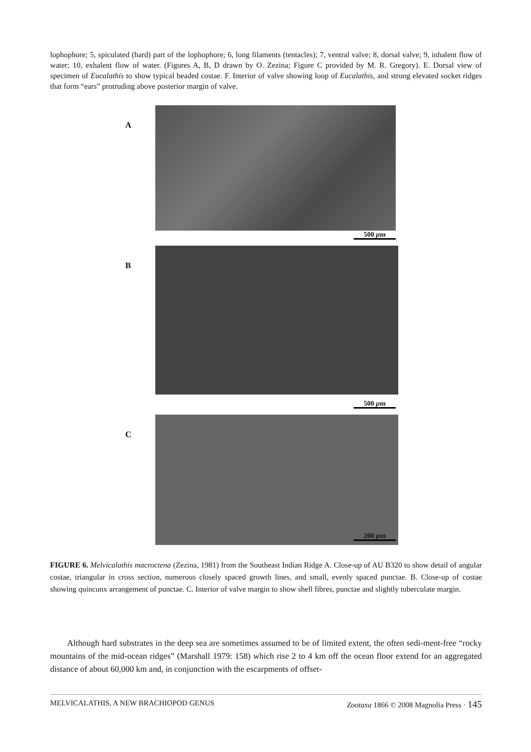lophophore; 5, spiculated (hard) part of the lophophore; 6, long filaments (tentacles); 7, ventral valve; 8, dorsal valve; 9, inhalent flow of water; 10, exhalent flow of water. (Figures A, B, D drawn by O. Zezina; Figure C provided by M. R. Gregory). E. Dorsal view of specimen of Eucalathis to show typical beaded costae. F. Interior of valve showing loop of Eucalathis, and strong elevated socket ridges that form “ears” protruding above posterior margin of valve.
A
500 μm
B
500 μm
C
200 μm
FIGURE 6. Melvicalathis macroctena (Zezina, 1981) from the Southeast Indian Ridge A. Close-up of AU B320 to show detail of angular costae, triangular in cross section, numerous closely spaced growth lines, and small, evenly spaced punctae. B. Close-up of costae showing quincunx arrangement of punctae. C. Interior of valve margin to show shell fibres, punctae and slightly tuberculate margin.
Although hard substrates in the deep sea are sometimes assumed to be of limited extent, the often sedi-ment-free “rocky mountains of the mid-ocean ridges” (Marshall 1979: 158) which rise 2 to 4 km off the ocean floor extend for an aggregated distance of about 60,000 km and, in conjunction with the escarpments of offset-
MELVICALATHIS, A NEW BRACHIOPOD GENUS Zootaxa 1866 © 2008 Magnolia Press · 145